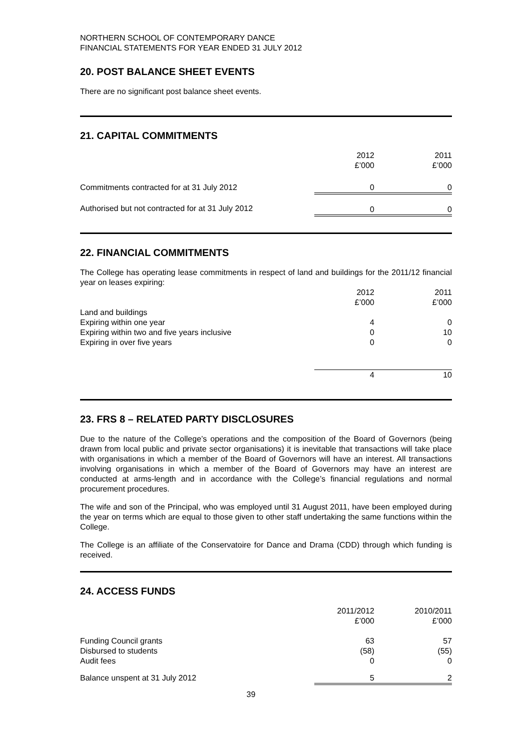NORTHERN SCHOOL OF CONTEMPORARY DANCE
FINANCIAL STATEMENTS FOR YEAR ENDED 31 JULY 2012
20. POST BALANCE SHEET EVENTS
There are no significant post balance sheet events.
21. CAPITAL COMMITMENTS
| | 2012 £’000 | | 2011 £’000 |
| --- | --- | --- | --- |
| Commitments contracted for at 31 July 2012 | 0 | | 0 |
| Authorised but not contracted for at 31 July 2012 | 0 | | 0 |
22. FINANCIAL COMMITMENTS
The College has operating lease commitments in respect of land and buildings for the 2011/12 financial year on leases expiring:
| | 2012 £’000 | | 2011 £’000 |
| --- | --- | --- | --- |
| Land and buildings | | | |
| Expiring within one year | 4 | | 0 |
| Expiring within two and five years inclusive | 0 | | 10 |
| Expiring in over five years | 0 | | 0 |
| | 4 | | 10 |
23. FRS 8 – RELATED PARTY DISCLOSURES
Due to the nature of the College’s operations and the composition of the Board of Governors (being drawn from local public and private sector organisations) it is inevitable that transactions will take place with organisations in which a member of the Board of Governors will have an interest. All transactions involving organisations in which a member of the Board of Governors may have an interest are conducted at arms-length and in accordance with the College’s financial regulations and normal procurement procedures.
The wife and son of the Principal, who was employed until 31 August 2011, have been employed during the year on terms which are equal to those given to other staff undertaking the same functions within the College.
The College is an affiliate of the Conservatoire for Dance and Drama (CDD) through which funding is received.
24. ACCESS FUNDS
| | 2011/2012 £’000 | | 2010/2011 £’000 |
| --- | --- | --- | --- |
| Funding Council grants | 63 | | 57 |
| Disbursed to students | (58) | | (55) |
| Audit fees | 0 | | 0 |
| Balance unspent at 31 July 2012 | 5 | | 2 |
39